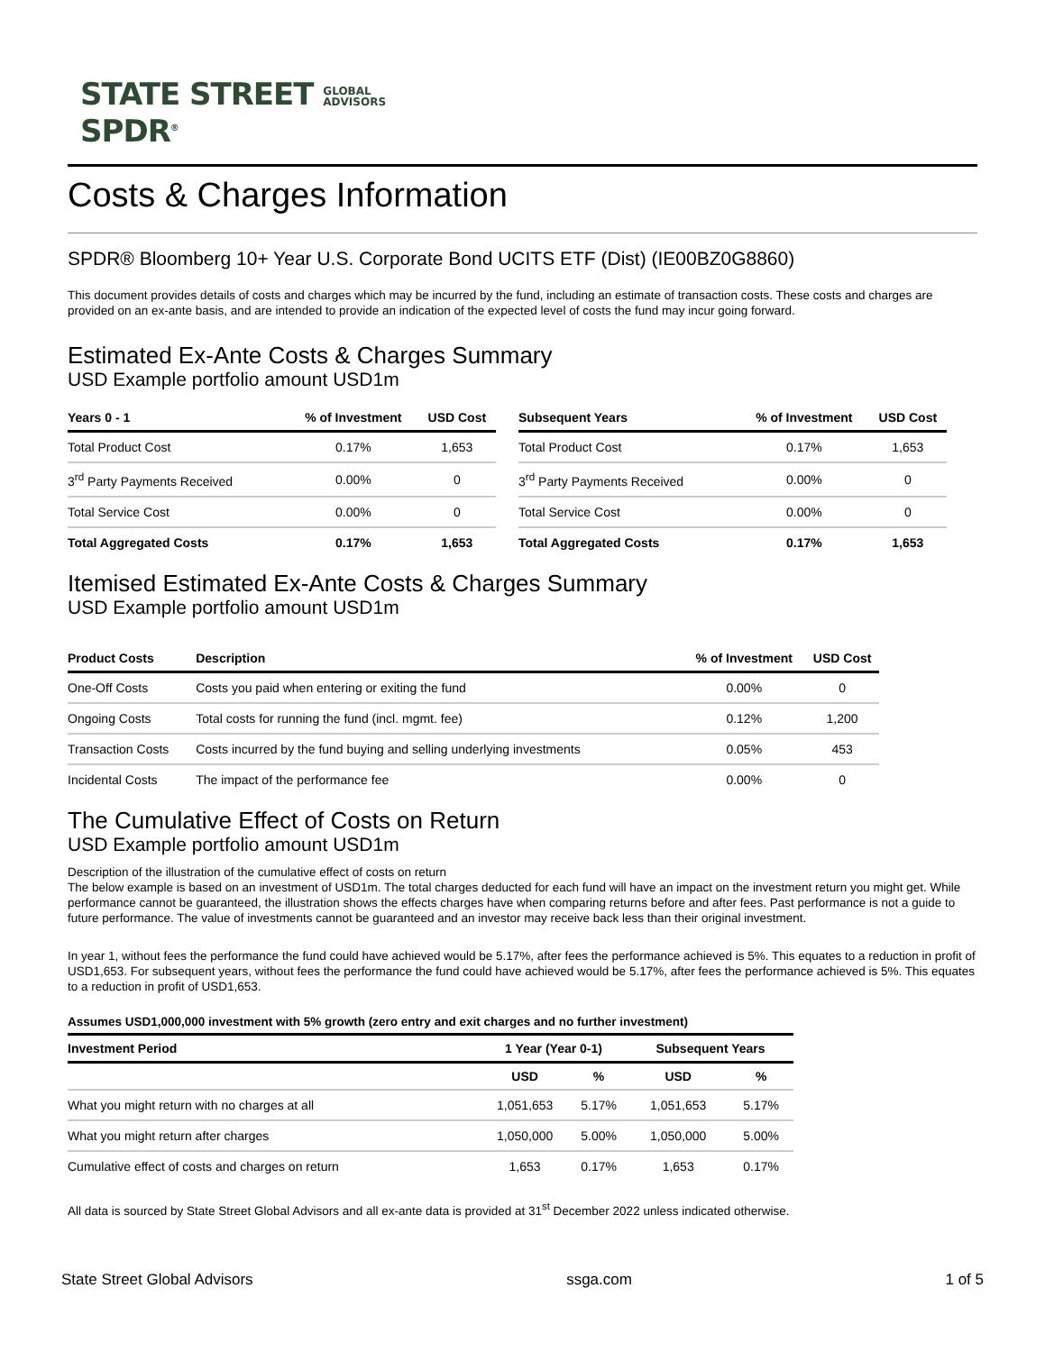STATE STREET GLOBAL
ADVISORS
SPDR<sup>®</sup>
Costs & Charges Information
SPDR® Bloomberg 10+ Year U.S. Corporate Bond UCITS ETF (Dist) (IE00BZ0G8860)
This document provides details of costs and charges which may be incurred by the fund, including an estimate of transaction costs. These costs and charges are provided on an ex-ante basis, and are intended to provide an indication of the expected level of costs the fund may incur going forward.
Estimated Ex-Ante Costs & Charges Summary
USD Example portfolio amount USD1m
| Years 0 - 1 | % of Investment | USD Cost |
| --- | --- | --- |
| Total Product Cost | 0.17% | 1,653 |
| 3<sup>rd</sup> Party Payments Received | 0.00% | 0 |
| Total Service Cost | 0.00% | 0 |
| Total Aggregated Costs | 0.17% | 1,653 |
| Subsequent Years | % of Investment | USD Cost |
| --- | --- | --- |
| Total Product Cost | 0.17% | 1,653 |
| 3<sup>rd</sup> Party Payments Received | 0.00% | 0 |
| Total Service Cost | 0.00% | 0 |
| Total Aggregated Costs | 0.17% | 1,653 |
Itemised Estimated Ex-Ante Costs & Charges Summary
USD Example portfolio amount USD1m
| Product Costs | Description | % of Investment | USD Cost |
| --- | --- | --- | --- |
| One-Off Costs | Costs you paid when entering or exiting the fund | 0.00% | 0 |
| Ongoing Costs | Total costs for running the fund (incl. mgmt. fee) | 0.12% | 1,200 |
| Transaction Costs | Costs incurred by the fund buying and selling underlying investments | 0.05% | 453 |
| Incidental Costs | The impact of the performance fee | 0.00% | 0 |
The Cumulative Effect of Costs on Return
USD Example portfolio amount USD1m
Description of the illustration of the cumulative effect of costs on return
The below example is based on an investment of USD1m. The total charges deducted for each fund will have an impact on the investment return you might get. While performance cannot be guaranteed, the illustration shows the effects charges have when comparing returns before and after fees. Past performance is not a guide to future performance. The value of investments cannot be guaranteed and an investor may receive back less than their original investment.
In year 1, without fees the performance the fund could have achieved would be 5.17%, after fees the performance achieved is 5%. This equates to a reduction in profit of USD1,653. For subsequent years, without fees the performance the fund could have achieved would be 5.17%, after fees the performance achieved is 5%. This equates to a reduction in profit of USD1,653.
Assumes USD1,000,000 investment with 5% growth (zero entry and exit charges and no further investment)
| Investment Period | 1 Year (Year 0-1) | | Subsequent Years | |
| --- | --- | --- | --- | --- |
| | USD | % | USD | % |
| What you might return with no charges at all | 1,051,653 | 5.17% | 1,051,653 | 5.17% |
| What you might return after charges | 1,050,000 | 5.00% | 1,050,000 | 5.00% |
| Cumulative effect of costs and charges on return | 1,653 | 0.17% | 1,653 | 0.17% |
All data is sourced by State Street Global Advisors and all ex-ante data is provided at 31<sup>st</sup> December 2022 unless indicated otherwise.
State Street Global Advisors ssga.com 1 of 5